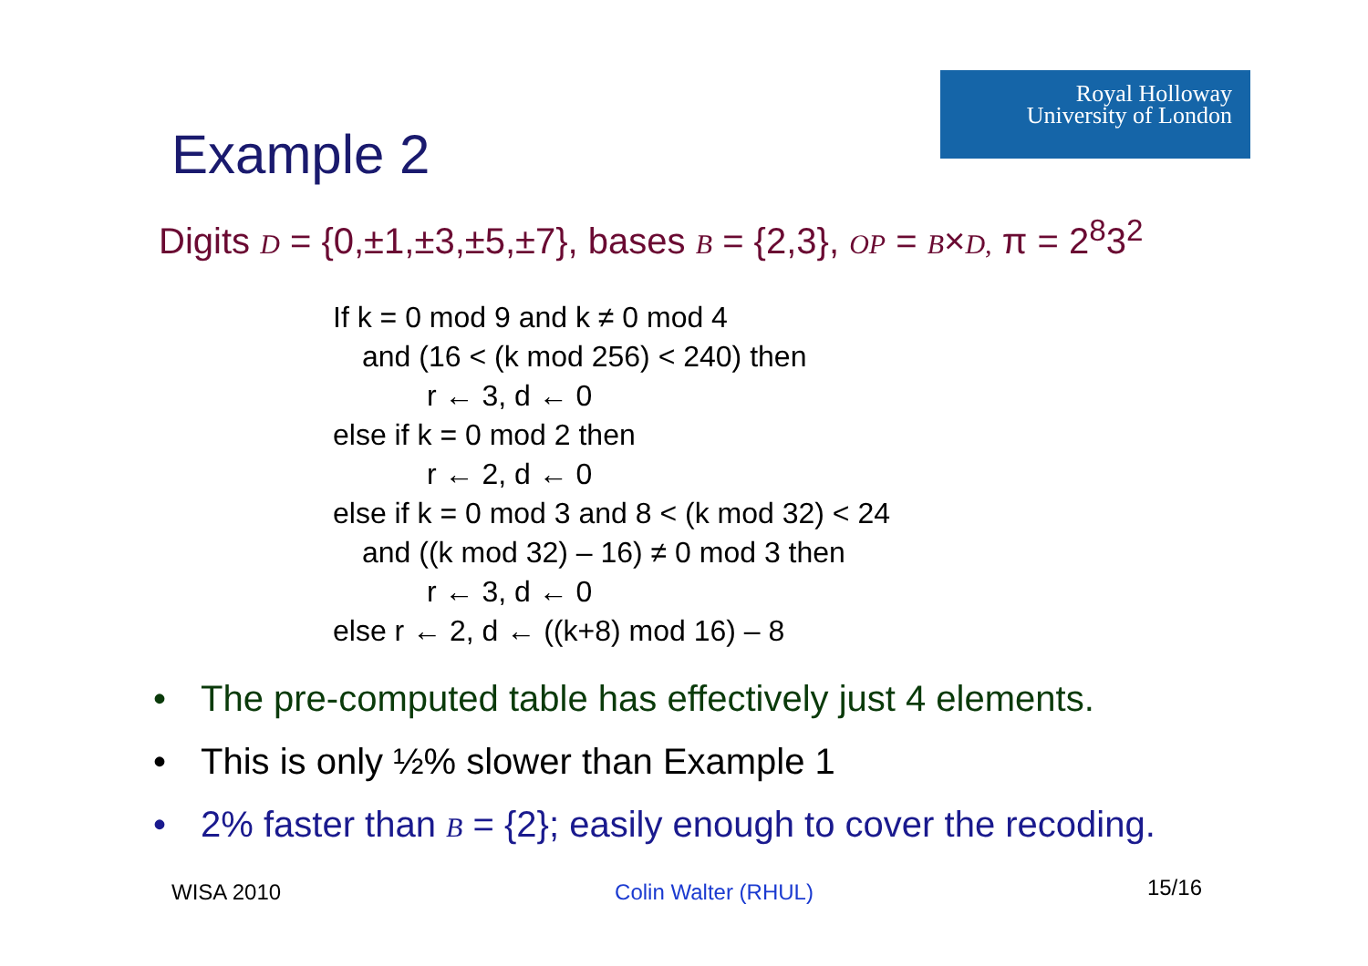Royal Holloway
University of London
Example 2
Digits D = {0,±1,±3,±5,±7}, bases B = {2,3}, OP = B×D, π = 2<sup>8</sup>3<sup>2</sup>
If k = 0 mod 9 and k ≠ 0 mod 4
and (16 < (k mod 256) < 240) then
r ← 3, d ← 0
else if k = 0 mod 2 then
r ← 2, d ← 0
else if k = 0 mod 3 and 8 < (k mod 32) < 24
and ((k mod 32) – 16) ≠ 0 mod 3 then
r ← 3, d ← 0
else r ← 2, d ← ((k+8) mod 16) – 8
• The pre-computed table has effectively just 4 elements.
• This is only ½% slower than Example 1
• 2% faster than B = {2}; easily enough to cover the recoding.
WISA 2010 Colin Walter (RHUL) 15/16